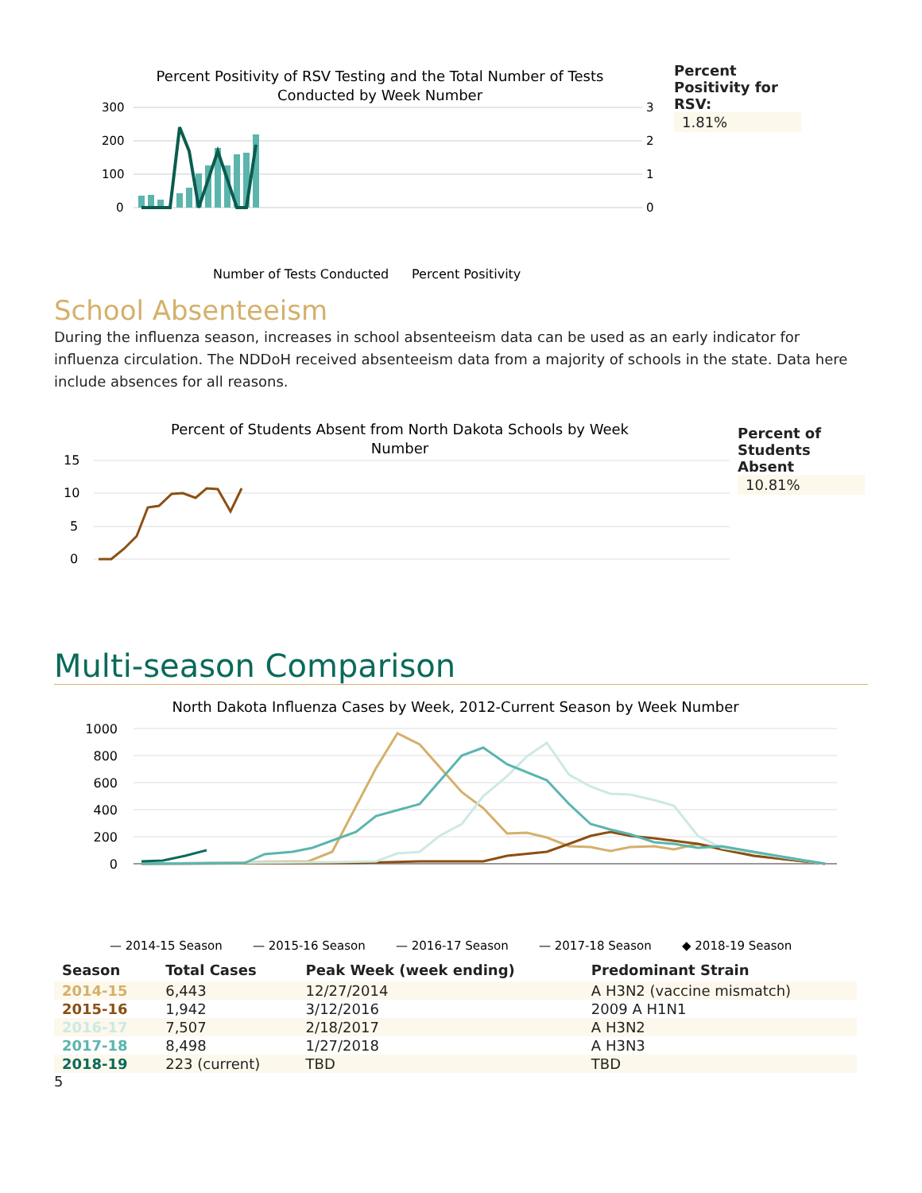Percent Positivity of RSV Testing and the Total Number of Tests
Conducted by Week Number
300
200
100
0
3
2
1
0
Percent Positivity
Number of Tests Conducted
Percent
Positivity for
RSV:
1.81%
School Absenteeism
During the influenza season, increases in school absenteeism data can be used as an early indicator for influenza circulation. The NDDoH received absenteeism data from a majority of schools in the state. Data here include absences for all reasons.
Percent of Students Absent from North Dakota Schools by Week
Number
15
10
5
0
Percent of
Students
Absent
10.81%
Multi-season Comparison
North Dakota Influenza Cases by Week, 2012-Current Season by Week Number
1000
800
600
400
200
0
— 2014-15 Season
— 2015-16 Season
— 2016-17 Season
— 2017-18 Season
◆ 2018-19 Season
| Season | Total Cases | Peak Week (week ending) | Predominant Strain |
| --- | --- | --- | --- |
| 2014-15 | 6,443 | 12/27/2014 | A H3N2 (vaccine mismatch) |
| 2015-16 | 1,942 | 3/12/2016 | 2009 A H1N1 |
| 2016-17 | 7,507 | 2/18/2017 | A H3N2 |
| 2017-18 | 8,498 | 1/27/2018 | A H3N3 |
| 2018-19 | 223 (current) | TBD | TBD |
5